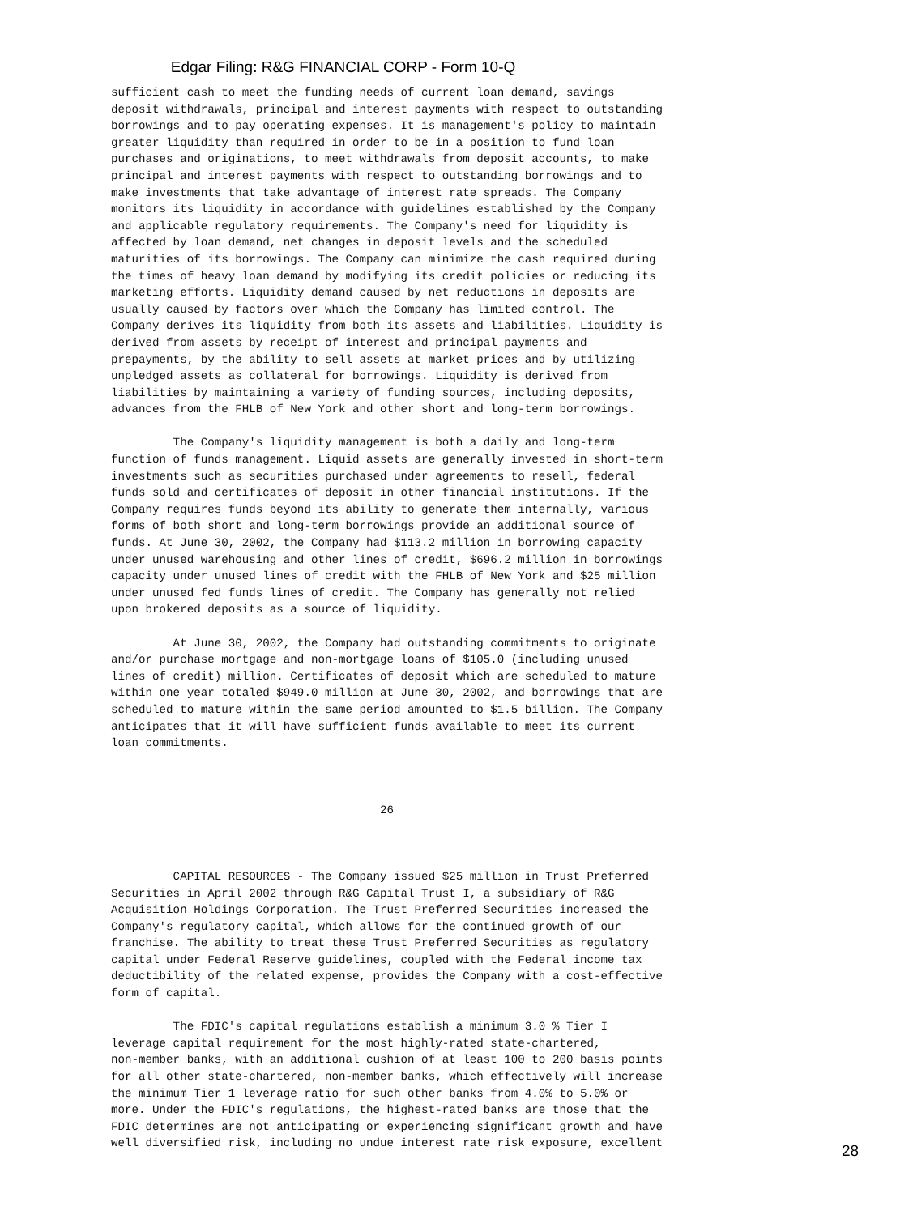Edgar Filing: R&G FINANCIAL CORP - Form 10-Q
sufficient cash to meet the funding needs of current loan demand, savings
deposit withdrawals, principal and interest payments with respect to outstanding
borrowings and to pay operating expenses. It is management's policy to maintain
greater liquidity than required in order to be in a position to fund loan
purchases and originations, to meet withdrawals from deposit accounts, to make
principal and interest payments with respect to outstanding borrowings and to
make investments that take advantage of interest rate spreads. The Company
monitors its liquidity in accordance with guidelines established by the Company
and applicable regulatory requirements. The Company's need for liquidity is
affected by loan demand, net changes in deposit levels and the scheduled
maturities of its borrowings. The Company can minimize the cash required during
the times of heavy loan demand by modifying its credit policies or reducing its
marketing efforts. Liquidity demand caused by net reductions in deposits are
usually caused by factors over which the Company has limited control. The
Company derives its liquidity from both its assets and liabilities. Liquidity is
derived from assets by receipt of interest and principal payments and
prepayments, by the ability to sell assets at market prices and by utilizing
unpledged assets as collateral for borrowings. Liquidity is derived from
liabilities by maintaining a variety of funding sources, including deposits,
advances from the FHLB of New York and other short and long-term borrowings.

         The Company's liquidity management is both a daily and long-term
function of funds management. Liquid assets are generally invested in short-term
investments such as securities purchased under agreements to resell, federal
funds sold and certificates of deposit in other financial institutions. If the
Company requires funds beyond its ability to generate them internally, various
forms of both short and long-term borrowings provide an additional source of
funds. At June 30, 2002, the Company had $113.2 million in borrowing capacity
under unused warehousing and other lines of credit, $696.2 million in borrowings
capacity under unused lines of credit with the FHLB of New York and $25 million
under unused fed funds lines of credit. The Company has generally not relied
upon brokered deposits as a source of liquidity.

         At June 30, 2002, the Company had outstanding commitments to originate
and/or purchase mortgage and non-mortgage loans of $105.0 (including unused
lines of credit) million. Certificates of deposit which are scheduled to mature
within one year totaled $949.0 million at June 30, 2002, and borrowings that are
scheduled to mature within the same period amounted to $1.5 billion. The Company
anticipates that it will have sufficient funds available to meet its current
loan commitments.



                                       26



         CAPITAL RESOURCES - The Company issued $25 million in Trust Preferred
Securities in April 2002 through R&G Capital Trust I, a subsidiary of R&G
Acquisition Holdings Corporation. The Trust Preferred Securities increased the
Company's regulatory capital, which allows for the continued growth of our
franchise. The ability to treat these Trust Preferred Securities as regulatory
capital under Federal Reserve guidelines, coupled with the Federal income tax
deductibility of the related expense, provides the Company with a cost-effective
form of capital.

         The FDIC's capital regulations establish a minimum 3.0 % Tier I
leverage capital requirement for the most highly-rated state-chartered,
non-member banks, with an additional cushion of at least 100 to 200 basis points
for all other state-chartered, non-member banks, which effectively will increase
the minimum Tier 1 leverage ratio for such other banks from 4.0% to 5.0% or
more. Under the FDIC's regulations, the highest-rated banks are those that the
FDIC determines are not anticipating or experiencing significant growth and have
well diversified risk, including no undue interest rate risk exposure, excellent
28